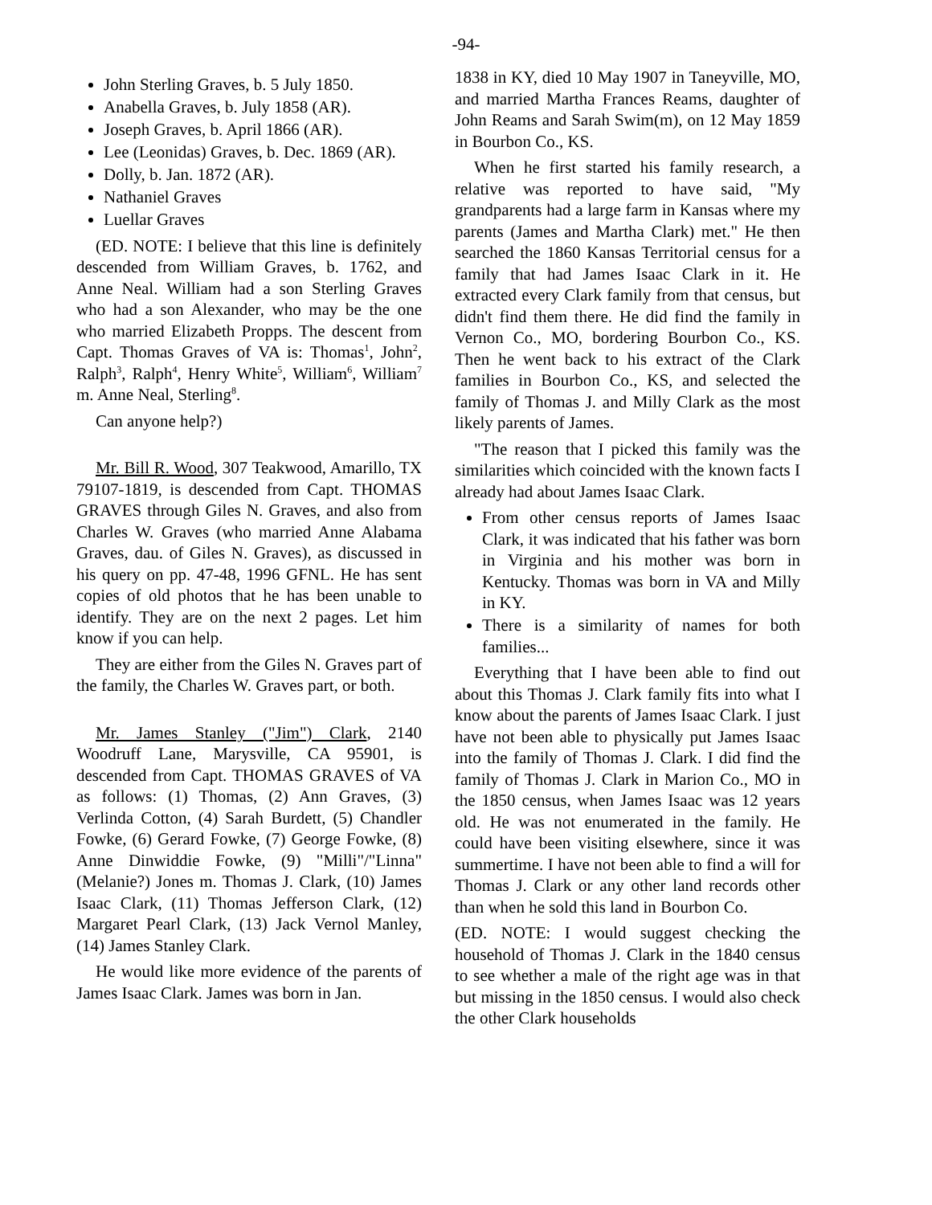-94-
John Sterling Graves, b. 5 July 1850.
Anabella Graves, b. July 1858 (AR).
Joseph Graves, b. April 1866 (AR).
Lee (Leonidas) Graves, b. Dec. 1869 (AR).
Dolly, b. Jan. 1872 (AR).
Nathaniel Graves
Luellar Graves
(ED. NOTE: I believe that this line is definitely descended from William Graves, b. 1762, and Anne Neal. William had a son Sterling Graves who had a son Alexander, who may be the one who married Elizabeth Propps. The descent from Capt. Thomas Graves of VA is: Thomas<sup>1</sup>, John<sup>2</sup>, Ralph<sup>3</sup>, Ralph<sup>4</sup>, Henry White<sup>5</sup>, William<sup>6</sup>, William<sup>7</sup> m. Anne Neal, Sterling<sup>8</sup>.
Can anyone help?)
Mr. Bill R. Wood, 307 Teakwood, Amarillo, TX 79107-1819, is descended from Capt. THOMAS GRAVES through Giles N. Graves, and also from Charles W. Graves (who married Anne Alabama Graves, dau. of Giles N. Graves), as discussed in his query on pp. 47-48, 1996 GFNL. He has sent copies of old photos that he has been unable to identify. They are on the next 2 pages. Let him know if you can help.
They are either from the Giles N. Graves part of the family, the Charles W. Graves part, or both.
Mr. James Stanley ("Jim") Clark, 2140 Woodruff Lane, Marysville, CA 95901, is descended from Capt. THOMAS GRAVES of VA as follows: (1) Thomas, (2) Ann Graves, (3) Verlinda Cotton, (4) Sarah Burdett, (5) Chandler Fowke, (6) Gerard Fowke, (7) George Fowke, (8) Anne Dinwiddie Fowke, (9) "Milli"/"Linna" (Melanie?) Jones m. Thomas J. Clark, (10) James Isaac Clark, (11) Thomas Jefferson Clark, (12) Margaret Pearl Clark, (13) Jack Vernol Manley, (14) James Stanley Clark.
He would like more evidence of the parents of James Isaac Clark. James was born in Jan.
1838 in KY, died 10 May 1907 in Taneyville, MO, and married Martha Frances Reams, daughter of John Reams and Sarah Swim(m), on 12 May 1859 in Bourbon Co., KS.
When he first started his family research, a relative was reported to have said, "My grandparents had a large farm in Kansas where my parents (James and Martha Clark) met." He then searched the 1860 Kansas Territorial census for a family that had James Isaac Clark in it. He extracted every Clark family from that census, but didn't find them there. He did find the family in Vernon Co., MO, bordering Bourbon Co., KS. Then he went back to his extract of the Clark families in Bourbon Co., KS, and selected the family of Thomas J. and Milly Clark as the most likely parents of James.
"The reason that I picked this family was the similarities which coincided with the known facts I already had about James Isaac Clark.
From other census reports of James Isaac Clark, it was indicated that his father was born in Virginia and his mother was born in Kentucky. Thomas was born in VA and Milly in KY.
There is a similarity of names for both families...
Everything that I have been able to find out about this Thomas J. Clark family fits into what I know about the parents of James Isaac Clark. I just have not been able to physically put James Isaac into the family of Thomas J. Clark. I did find the family of Thomas J. Clark in Marion Co., MO in the 1850 census, when James Isaac was 12 years old. He was not enumerated in the family. He could have been visiting elsewhere, since it was summertime. I have not been able to find a will for Thomas J. Clark or any other land records other than when he sold this land in Bourbon Co.
(ED. NOTE: I would suggest checking the household of Thomas J. Clark in the 1840 census to see whether a male of the right age was in that but missing in the 1850 census. I would also check the other Clark households